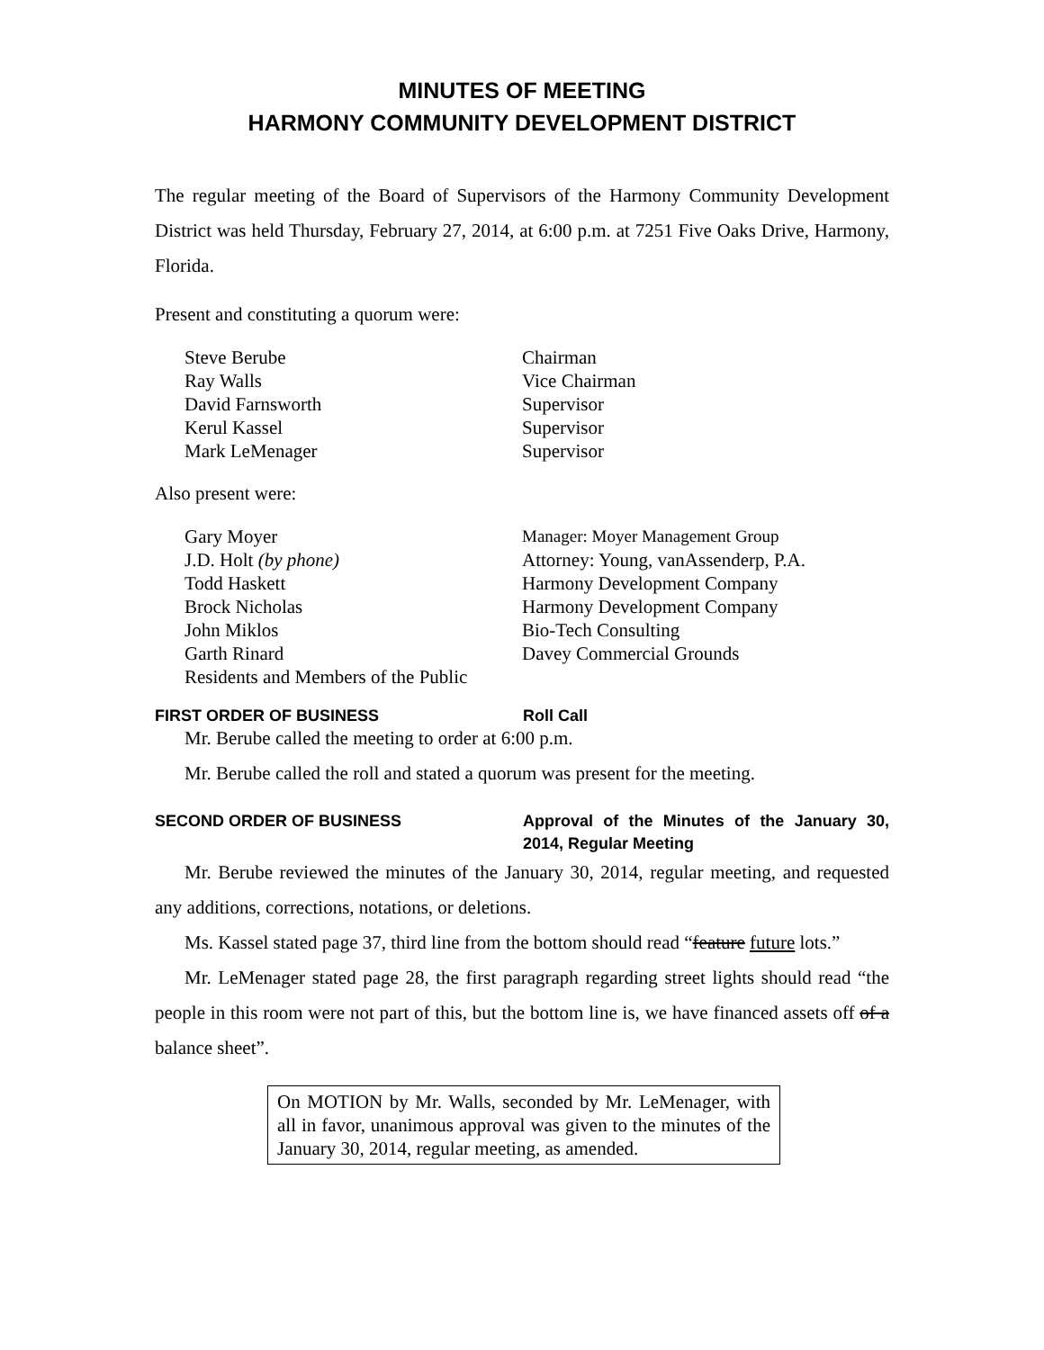MINUTES OF MEETING
HARMONY COMMUNITY DEVELOPMENT DISTRICT
The regular meeting of the Board of Supervisors of the Harmony Community Development District was held Thursday, February 27, 2014, at 6:00 p.m. at 7251 Five Oaks Drive, Harmony, Florida.
Present and constituting a quorum were:
| Steve Berube | Chairman |
| Ray Walls | Vice Chairman |
| David Farnsworth | Supervisor |
| Kerul Kassel | Supervisor |
| Mark LeMenager | Supervisor |
Also present were:
| Gary Moyer | Manager: Moyer Management Group |
| J.D. Holt (by phone) | Attorney: Young, vanAssenderp, P.A. |
| Todd Haskett | Harmony Development Company |
| Brock Nicholas | Harmony Development Company |
| John Miklos | Bio-Tech Consulting |
| Garth Rinard | Davey Commercial Grounds |
| Residents and Members of the Public | |
FIRST ORDER OF BUSINESS Roll Call
Mr. Berube called the meeting to order at 6:00 p.m.
Mr. Berube called the roll and stated a quorum was present for the meeting.
SECOND ORDER OF BUSINESS Approval of the Minutes of the January 30, 2014, Regular Meeting
Mr. Berube reviewed the minutes of the January 30, 2014, regular meeting, and requested any additions, corrections, notations, or deletions.
Ms. Kassel stated page 37, third line from the bottom should read “feature future lots.”
Mr. LeMenager stated page 28, the first paragraph regarding street lights should read “the people in this room were not part of this, but the bottom line is, we have financed assets off of a balance sheet”.
On MOTION by Mr. Walls, seconded by Mr. LeMenager, with all in favor, unanimous approval was given to the minutes of the January 30, 2014, regular meeting, as amended.